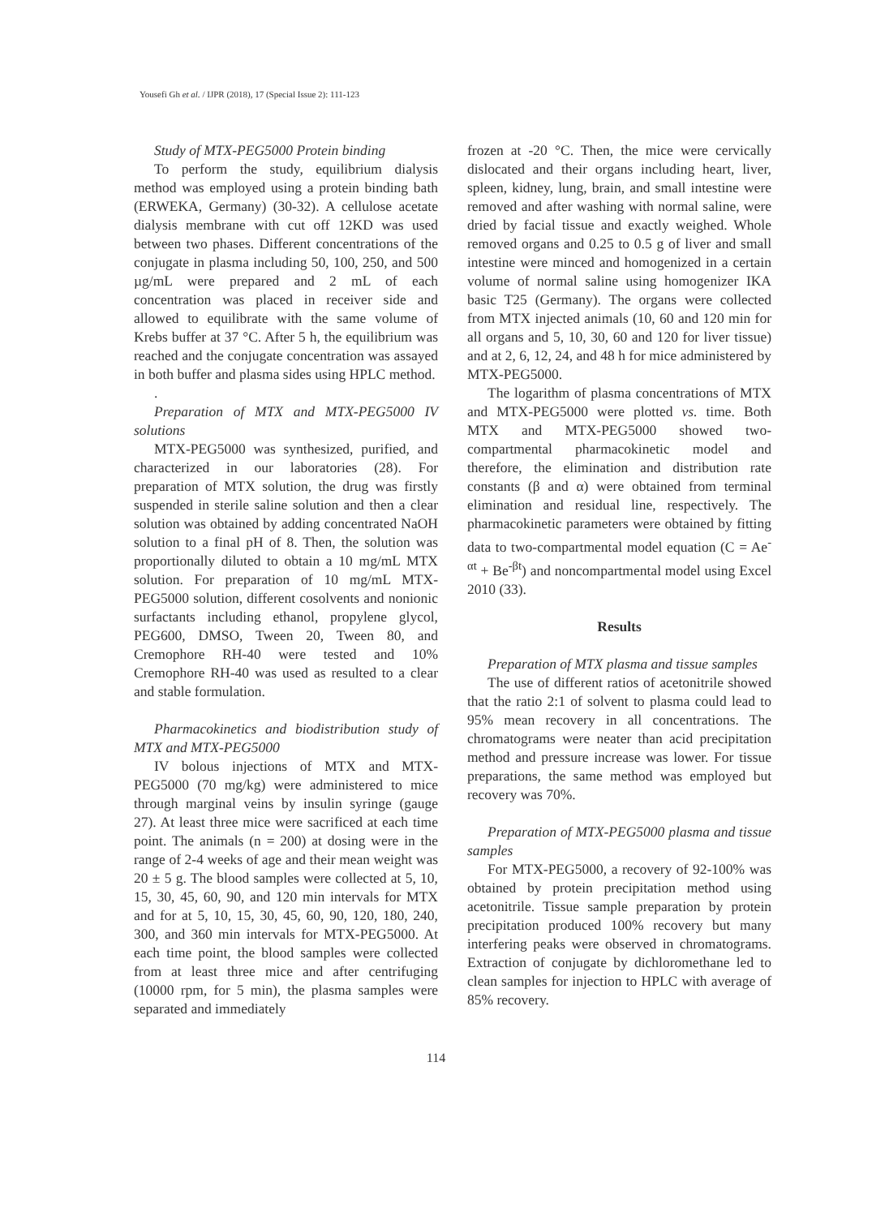Yousefi Gh et al. / IJPR (2018), 17 (Special Issue 2): 111-123
Study of MTX-PEG5000 Protein binding
To perform the study, equilibrium dialysis method was employed using a protein binding bath (ERWEKA, Germany) (30-32). A cellulose acetate dialysis membrane with cut off 12KD was used between two phases. Different concentrations of the conjugate in plasma including 50, 100, 250, and 500 µg/mL were prepared and 2 mL of each concentration was placed in receiver side and allowed to equilibrate with the same volume of Krebs buffer at 37 °C. After 5 h, the equilibrium was reached and the conjugate concentration was assayed in both buffer and plasma sides using HPLC method.
.
Preparation of MTX and MTX-PEG5000 IV solutions
MTX-PEG5000 was synthesized, purified, and characterized in our laboratories (28). For preparation of MTX solution, the drug was firstly suspended in sterile saline solution and then a clear solution was obtained by adding concentrated NaOH solution to a final pH of 8. Then, the solution was proportionally diluted to obtain a 10 mg/mL MTX solution. For preparation of 10 mg/mL MTX-PEG5000 solution, different cosolvents and nonionic surfactants including ethanol, propylene glycol, PEG600, DMSO, Tween 20, Tween 80, and Cremophore RH-40 were tested and 10% Cremophore RH-40 was used as resulted to a clear and stable formulation.
Pharmacokinetics and biodistribution study of MTX and MTX-PEG5000
IV bolous injections of MTX and MTX-PEG5000 (70 mg/kg) were administered to mice through marginal veins by insulin syringe (gauge 27). At least three mice were sacrificed at each time point. The animals (n = 200) at dosing were in the range of 2-4 weeks of age and their mean weight was 20 ± 5 g. The blood samples were collected at 5, 10, 15, 30, 45, 60, 90, and 120 min intervals for MTX and for at 5, 10, 15, 30, 45, 60, 90, 120, 180, 240, 300, and 360 min intervals for MTX-PEG5000. At each time point, the blood samples were collected from at least three mice and after centrifuging (10000 rpm, for 5 min), the plasma samples were separated and immediately
frozen at -20 °C. Then, the mice were cervically dislocated and their organs including heart, liver, spleen, kidney, lung, brain, and small intestine were removed and after washing with normal saline, were dried by facial tissue and exactly weighed. Whole removed organs and 0.25 to 0.5 g of liver and small intestine were minced and homogenized in a certain volume of normal saline using homogenizer IKA basic T25 (Germany). The organs were collected from MTX injected animals (10, 60 and 120 min for all organs and 5, 10, 30, 60 and 120 for liver tissue) and at 2, 6, 12, 24, and 48 h for mice administered by MTX-PEG5000.
The logarithm of plasma concentrations of MTX and MTX-PEG5000 were plotted vs. time. Both MTX and MTX-PEG5000 showed two-compartmental pharmacokinetic model and therefore, the elimination and distribution rate constants (β and α) were obtained from terminal elimination and residual line, respectively. The pharmacokinetic parameters were obtained by fitting data to two-compartmental model equation (C = Ae<sup>-αt</sup> + Be<sup>-βt</sup>) and noncompartmental model using Excel 2010 (33).
Results
Preparation of MTX plasma and tissue samples
The use of different ratios of acetonitrile showed that the ratio 2:1 of solvent to plasma could lead to 95% mean recovery in all concentrations. The chromatograms were neater than acid precipitation method and pressure increase was lower. For tissue preparations, the same method was employed but recovery was 70%.
Preparation of MTX-PEG5000 plasma and tissue samples
For MTX-PEG5000, a recovery of 92-100% was obtained by protein precipitation method using acetonitrile. Tissue sample preparation by protein precipitation produced 100% recovery but many interfering peaks were observed in chromatograms. Extraction of conjugate by dichloromethane led to clean samples for injection to HPLC with average of 85% recovery.
114